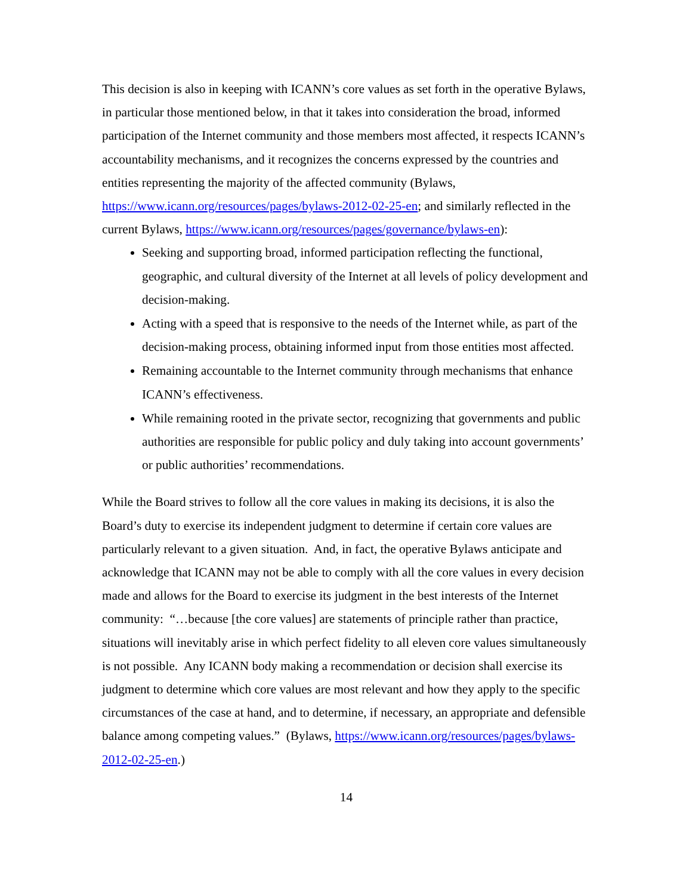This decision is also in keeping with ICANN’s core values as set forth in the operative Bylaws, in particular those mentioned below, in that it takes into consideration the broad, informed participation of the Internet community and those members most affected, it respects ICANN’s accountability mechanisms, and it recognizes the concerns expressed by the countries and entities representing the majority of the affected community (Bylaws, https://www.icann.org/resources/pages/bylaws-2012-02-25-en; and similarly reflected in the current Bylaws, https://www.icann.org/resources/pages/governance/bylaws-en):
Seeking and supporting broad, informed participation reflecting the functional, geographic, and cultural diversity of the Internet at all levels of policy development and decision-making.
Acting with a speed that is responsive to the needs of the Internet while, as part of the decision-making process, obtaining informed input from those entities most affected.
Remaining accountable to the Internet community through mechanisms that enhance ICANN’s effectiveness.
While remaining rooted in the private sector, recognizing that governments and public authorities are responsible for public policy and duly taking into account governments’ or public authorities’ recommendations.
While the Board strives to follow all the core values in making its decisions, it is also the Board’s duty to exercise its independent judgment to determine if certain core values are particularly relevant to a given situation. And, in fact, the operative Bylaws anticipate and acknowledge that ICANN may not be able to comply with all the core values in every decision made and allows for the Board to exercise its judgment in the best interests of the Internet community: “…because [the core values] are statements of principle rather than practice, situations will inevitably arise in which perfect fidelity to all eleven core values simultaneously is not possible. Any ICANN body making a recommendation or decision shall exercise its judgment to determine which core values are most relevant and how they apply to the specific circumstances of the case at hand, and to determine, if necessary, an appropriate and defensible balance among competing values.” (Bylaws, https://www.icann.org/resources/pages/bylaws-2012-02-25-en.)
14